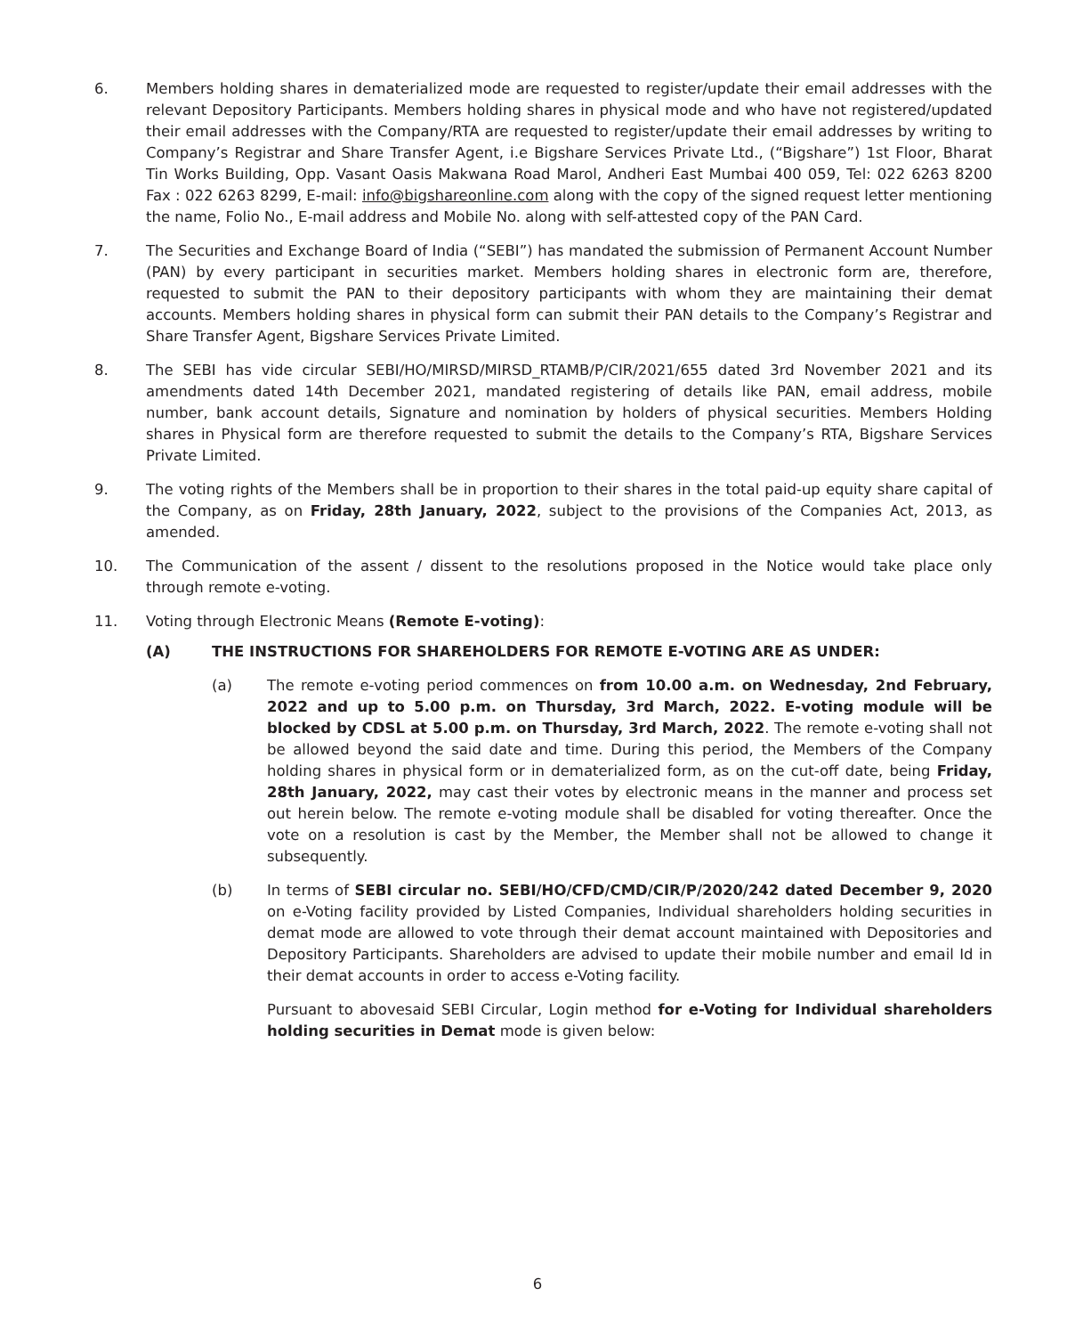6. Members holding shares in dematerialized mode are requested to register/update their email addresses with the relevant Depository Participants. Members holding shares in physical mode and who have not registered/updated their email addresses with the Company/RTA are requested to register/update their email addresses by writing to Company’s Registrar and Share Transfer Agent, i.e Bigshare Services Private Ltd., (“Bigshare”) 1st Floor, Bharat Tin Works Building, Opp. Vasant Oasis Makwana Road Marol, Andheri East Mumbai 400 059, Tel: 022 6263 8200 Fax : 022 6263 8299, E-mail: info@bigshareonline.com along with the copy of the signed request letter mentioning the name, Folio No., E-mail address and Mobile No. along with self-attested copy of the PAN Card.
7. The Securities and Exchange Board of India (“SEBI”) has mandated the submission of Permanent Account Number (PAN) by every participant in securities market. Members holding shares in electronic form are, therefore, requested to submit the PAN to their depository participants with whom they are maintaining their demat accounts. Members holding shares in physical form can submit their PAN details to the Company’s Registrar and Share Transfer Agent, Bigshare Services Private Limited.
8. The SEBI has vide circular SEBI/HO/MIRSD/MIRSD_RTAMB/P/CIR/2021/655 dated 3rd November 2021 and its amendments dated 14th December 2021, mandated registering of details like PAN, email address, mobile number, bank account details, Signature and nomination by holders of physical securities. Members Holding shares in Physical form are therefore requested to submit the details to the Company’s RTA, Bigshare Services Private Limited.
9. The voting rights of the Members shall be in proportion to their shares in the total paid-up equity share capital of the Company, as on Friday, 28th January, 2022, subject to the provisions of the Companies Act, 2013, as amended.
10. The Communication of the assent / dissent to the resolutions proposed in the Notice would take place only through remote e-voting.
11. Voting through Electronic Means (Remote E-voting):
(A) THE INSTRUCTIONS FOR SHAREHOLDERS FOR REMOTE E-VOTING ARE AS UNDER:
(a) The remote e-voting period commences on from 10.00 a.m. on Wednesday, 2nd February, 2022 and up to 5.00 p.m. on Thursday, 3rd March, 2022. E-voting module will be blocked by CDSL at 5.00 p.m. on Thursday, 3rd March, 2022. The remote e-voting shall not be allowed beyond the said date and time. During this period, the Members of the Company holding shares in physical form or in dematerialized form, as on the cut-off date, being Friday, 28th January, 2022, may cast their votes by electronic means in the manner and process set out herein below. The remote e-voting module shall be disabled for voting thereafter. Once the vote on a resolution is cast by the Member, the Member shall not be allowed to change it subsequently.
(b) In terms of SEBI circular no. SEBI/HO/CFD/CMD/CIR/P/2020/242 dated December 9, 2020 on e-Voting facility provided by Listed Companies, Individual shareholders holding securities in demat mode are allowed to vote through their demat account maintained with Depositories and Depository Participants. Shareholders are advised to update their mobile number and email Id in their demat accounts in order to access e-Voting facility.
Pursuant to abovesaid SEBI Circular, Login method for e-Voting for Individual shareholders holding securities in Demat mode is given below:
6